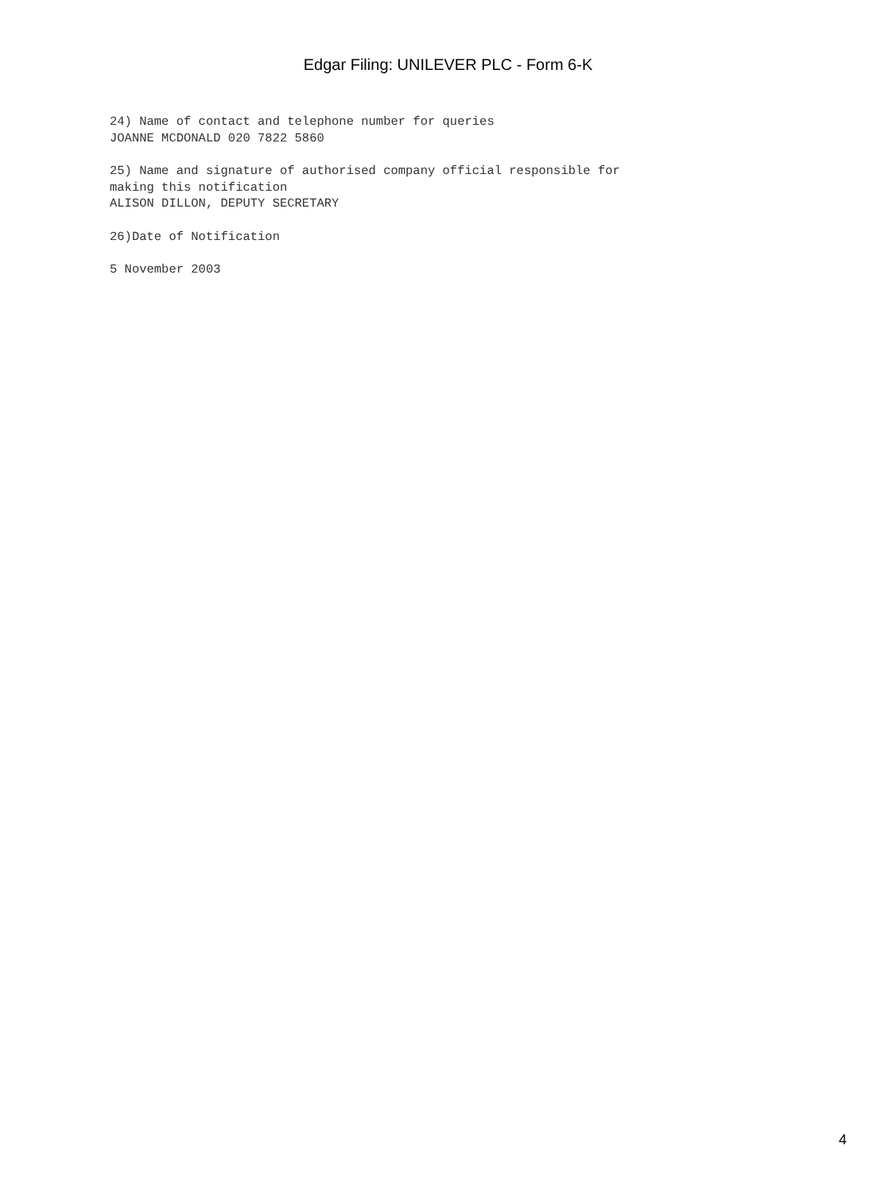Edgar Filing: UNILEVER PLC - Form 6-K
24) Name of contact and telephone number for queries
JOANNE MCDONALD 020 7822 5860
25) Name and signature of authorised company official responsible for
making this notification
ALISON DILLON, DEPUTY SECRETARY
26)Date of Notification
5 November 2003
4